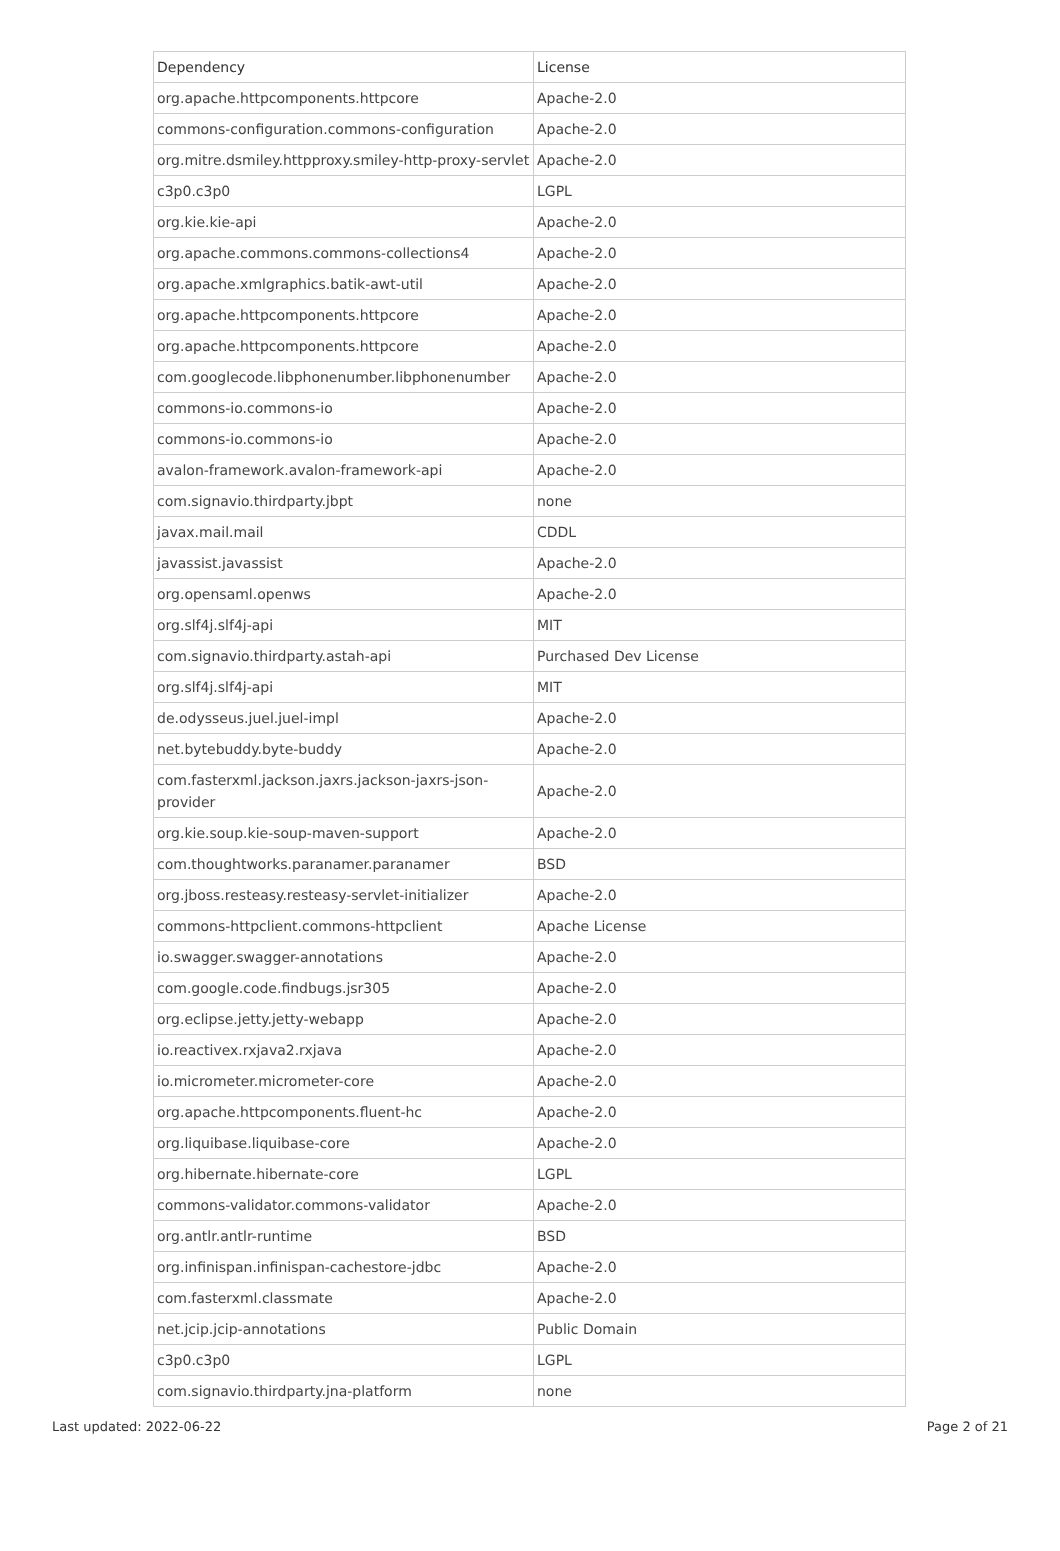| Dependency | License |
| --- | --- |
| org.apache.httpcomponents.httpcore | Apache-2.0 |
| commons-configuration.commons-configuration | Apache-2.0 |
| org.mitre.dsmiley.httpproxy.smiley-http-proxy-servlet | Apache-2.0 |
| c3p0.c3p0 | LGPL |
| org.kie.kie-api | Apache-2.0 |
| org.apache.commons.commons-collections4 | Apache-2.0 |
| org.apache.xmlgraphics.batik-awt-util | Apache-2.0 |
| org.apache.httpcomponents.httpcore | Apache-2.0 |
| org.apache.httpcomponents.httpcore | Apache-2.0 |
| com.googlecode.libphonenumber.libphonenumber | Apache-2.0 |
| commons-io.commons-io | Apache-2.0 |
| commons-io.commons-io | Apache-2.0 |
| avalon-framework.avalon-framework-api | Apache-2.0 |
| com.signavio.thirdparty.jbpt | none |
| javax.mail.mail | CDDL |
| javassist.javassist | Apache-2.0 |
| org.opensaml.openws | Apache-2.0 |
| org.slf4j.slf4j-api | MIT |
| com.signavio.thirdparty.astah-api | Purchased Dev License |
| org.slf4j.slf4j-api | MIT |
| de.odysseus.juel.juel-impl | Apache-2.0 |
| net.bytebuddy.byte-buddy | Apache-2.0 |
| com.fasterxml.jackson.jaxrs.jackson-jaxrs-json-provider | Apache-2.0 |
| org.kie.soup.kie-soup-maven-support | Apache-2.0 |
| com.thoughtworks.paranamer.paranamer | BSD |
| org.jboss.resteasy.resteasy-servlet-initializer | Apache-2.0 |
| commons-httpclient.commons-httpclient | Apache License |
| io.swagger.swagger-annotations | Apache-2.0 |
| com.google.code.findbugs.jsr305 | Apache-2.0 |
| org.eclipse.jetty.jetty-webapp | Apache-2.0 |
| io.reactivex.rxjava2.rxjava | Apache-2.0 |
| io.micrometer.micrometer-core | Apache-2.0 |
| org.apache.httpcomponents.fluent-hc | Apache-2.0 |
| org.liquibase.liquibase-core | Apache-2.0 |
| org.hibernate.hibernate-core | LGPL |
| commons-validator.commons-validator | Apache-2.0 |
| org.antlr.antlr-runtime | BSD |
| org.infinispan.infinispan-cachestore-jdbc | Apache-2.0 |
| com.fasterxml.classmate | Apache-2.0 |
| net.jcip.jcip-annotations | Public Domain |
| c3p0.c3p0 | LGPL |
| com.signavio.thirdparty.jna-platform | none |
Last updated: 2022-06-22 Page 2 of 21